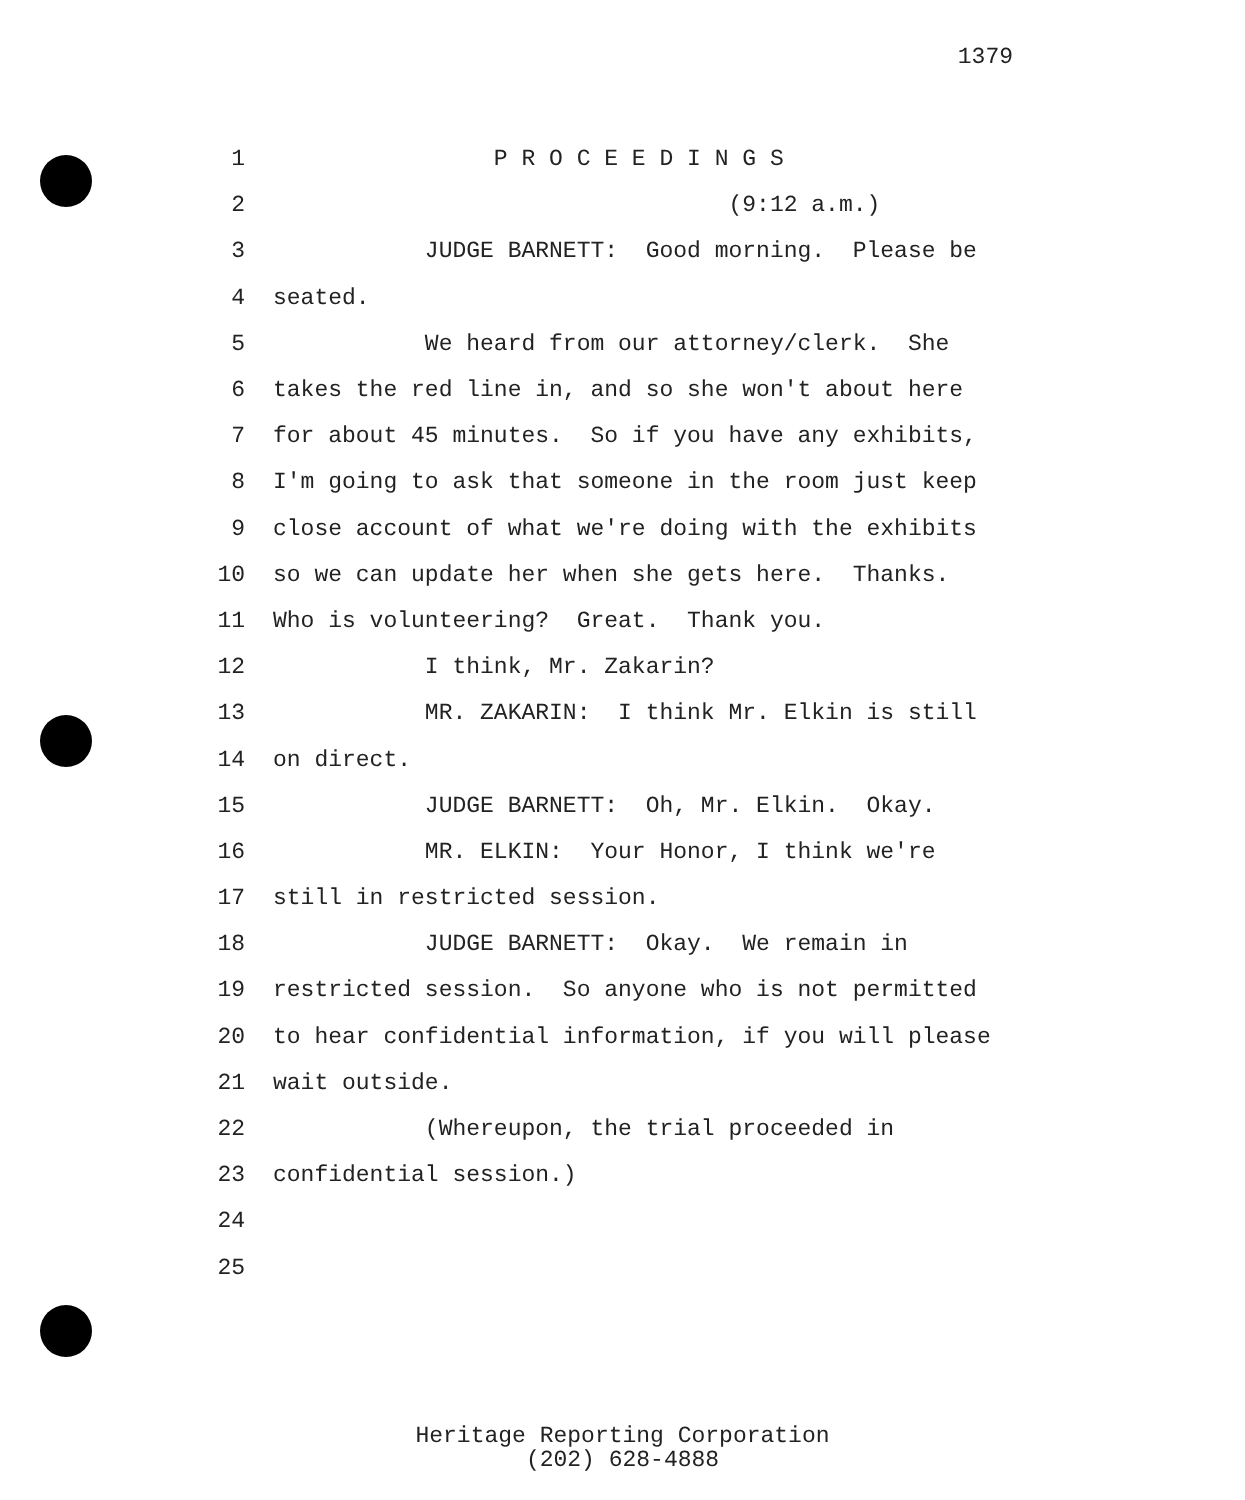1379
1 P R O C E E D I N G S
2 (9:12 a.m.)
3 JUDGE BARNETT: Good morning. Please be
4 seated.
5 We heard from our attorney/clerk. She
6 takes the red line in, and so she won't about here
7 for about 45 minutes. So if you have any exhibits,
8 I'm going to ask that someone in the room just keep
9 close account of what we're doing with the exhibits
10 so we can update her when she gets here. Thanks.
11 Who is volunteering? Great. Thank you.
12 I think, Mr. Zakarin?
13 MR. ZAKARIN: I think Mr. Elkin is still
14 on direct.
15 JUDGE BARNETT: Oh, Mr. Elkin. Okay.
16 MR. ELKIN: Your Honor, I think we're
17 still in restricted session.
18 JUDGE BARNETT: Okay. We remain in
19 restricted session. So anyone who is not permitted
20 to hear confidential information, if you will please
21 wait outside.
22 (Whereupon, the trial proceeded in
23 confidential session.)
24
25
Heritage Reporting Corporation
(202) 628-4888